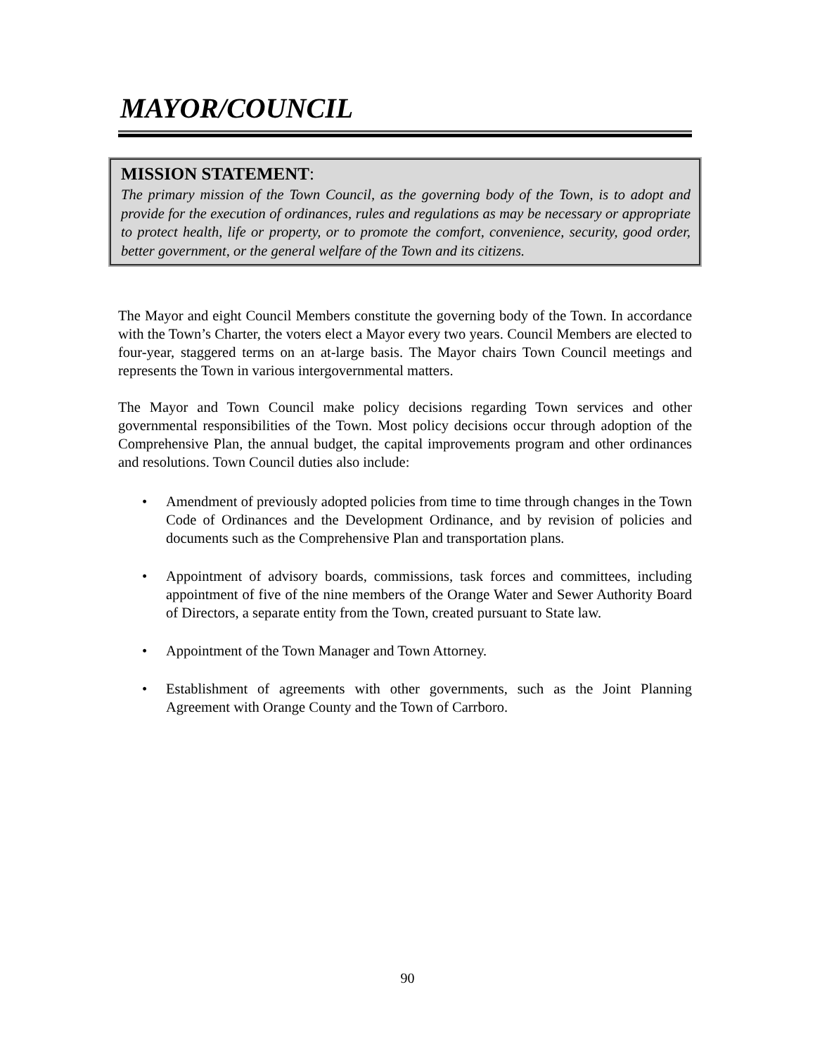MAYOR/COUNCIL
MISSION STATEMENT:
The primary mission of the Town Council, as the governing body of the Town, is to adopt and provide for the execution of ordinances, rules and regulations as may be necessary or appropriate to protect health, life or property, or to promote the comfort, convenience, security, good order, better government, or the general welfare of the Town and its citizens.
The Mayor and eight Council Members constitute the governing body of the Town. In accordance with the Town’s Charter, the voters elect a Mayor every two years. Council Members are elected to four-year, staggered terms on an at-large basis. The Mayor chairs Town Council meetings and represents the Town in various intergovernmental matters.
The Mayor and Town Council make policy decisions regarding Town services and other governmental responsibilities of the Town. Most policy decisions occur through adoption of the Comprehensive Plan, the annual budget, the capital improvements program and other ordinances and resolutions. Town Council duties also include:
• Amendment of previously adopted policies from time to time through changes in the Town Code of Ordinances and the Development Ordinance, and by revision of policies and documents such as the Comprehensive Plan and transportation plans.
• Appointment of advisory boards, commissions, task forces and committees, including appointment of five of the nine members of the Orange Water and Sewer Authority Board of Directors, a separate entity from the Town, created pursuant to State law.
• Appointment of the Town Manager and Town Attorney.
• Establishment of agreements with other governments, such as the Joint Planning Agreement with Orange County and the Town of Carrboro.
90